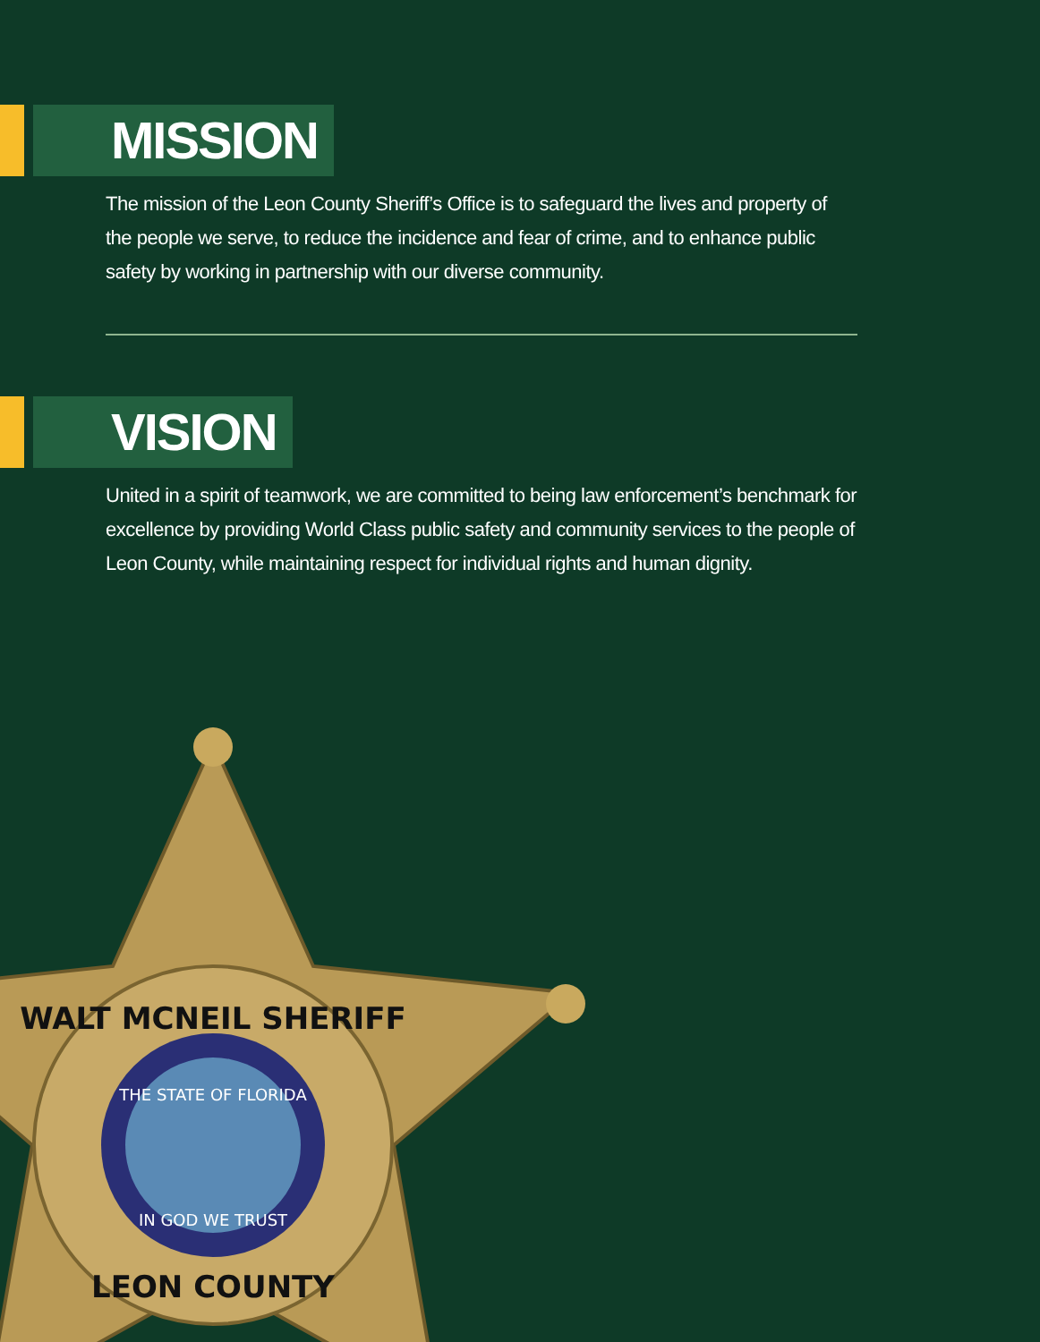MISSION
The mission of the Leon County Sheriff’s Office is to safeguard the lives and property of the people we serve, to reduce the incidence and fear of crime, and to enhance public safety by working in partnership with our diverse community.
VISION
United in a spirit of teamwork, we are committed to being law enforcement’s benchmark for excellence by providing World Class public safety and community services to the people of Leon County, while maintaining respect for individual rights and human dignity.
WALT MCNEIL SHERIFF
THE STATE OF FLORIDA
IN GOD WE TRUST
LEON COUNTY